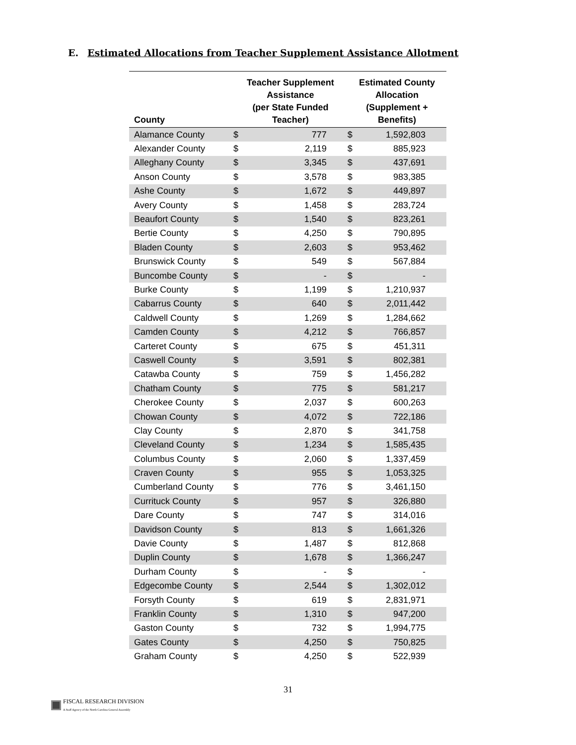E. Estimated Allocations from Teacher Supplement Assistance Allotment
| County | Teacher Supplement Assistance (per State Funded Teacher) | | Estimated County Allocation (Supplement + Benefits) | |
| --- | --- | --- | --- | --- |
| Alamance County | $ | 777 | $ | 1,592,803 |
| Alexander County | $ | 2,119 | $ | 885,923 |
| Alleghany County | $ | 3,345 | $ | 437,691 |
| Anson County | $ | 3,578 | $ | 983,385 |
| Ashe County | $ | 1,672 | $ | 449,897 |
| Avery County | $ | 1,458 | $ | 283,724 |
| Beaufort County | $ | 1,540 | $ | 823,261 |
| Bertie County | $ | 4,250 | $ | 790,895 |
| Bladen County | $ | 2,603 | $ | 953,462 |
| Brunswick County | $ | 549 | $ | 567,884 |
| Buncombe County | $ | - | $ | - |
| Burke County | $ | 1,199 | $ | 1,210,937 |
| Cabarrus County | $ | 640 | $ | 2,011,442 |
| Caldwell County | $ | 1,269 | $ | 1,284,662 |
| Camden County | $ | 4,212 | $ | 766,857 |
| Carteret County | $ | 675 | $ | 451,311 |
| Caswell County | $ | 3,591 | $ | 802,381 |
| Catawba County | $ | 759 | $ | 1,456,282 |
| Chatham County | $ | 775 | $ | 581,217 |
| Cherokee County | $ | 2,037 | $ | 600,263 |
| Chowan County | $ | 4,072 | $ | 722,186 |
| Clay County | $ | 2,870 | $ | 341,758 |
| Cleveland County | $ | 1,234 | $ | 1,585,435 |
| Columbus County | $ | 2,060 | $ | 1,337,459 |
| Craven County | $ | 955 | $ | 1,053,325 |
| Cumberland County | $ | 776 | $ | 3,461,150 |
| Currituck County | $ | 957 | $ | 326,880 |
| Dare County | $ | 747 | $ | 314,016 |
| Davidson County | $ | 813 | $ | 1,661,326 |
| Davie County | $ | 1,487 | $ | 812,868 |
| Duplin County | $ | 1,678 | $ | 1,366,247 |
| Durham County | $ | - | $ | - |
| Edgecombe County | $ | 2,544 | $ | 1,302,012 |
| Forsyth County | $ | 619 | $ | 2,831,971 |
| Franklin County | $ | 1,310 | $ | 947,200 |
| Gaston County | $ | 732 | $ | 1,994,775 |
| Gates County | $ | 4,250 | $ | 750,825 |
| Graham County | $ | 4,250 | $ | 522,939 |
31
FISCAL RESEARCH DIVISION
A Staff Agency of the North Carolina General Assembly